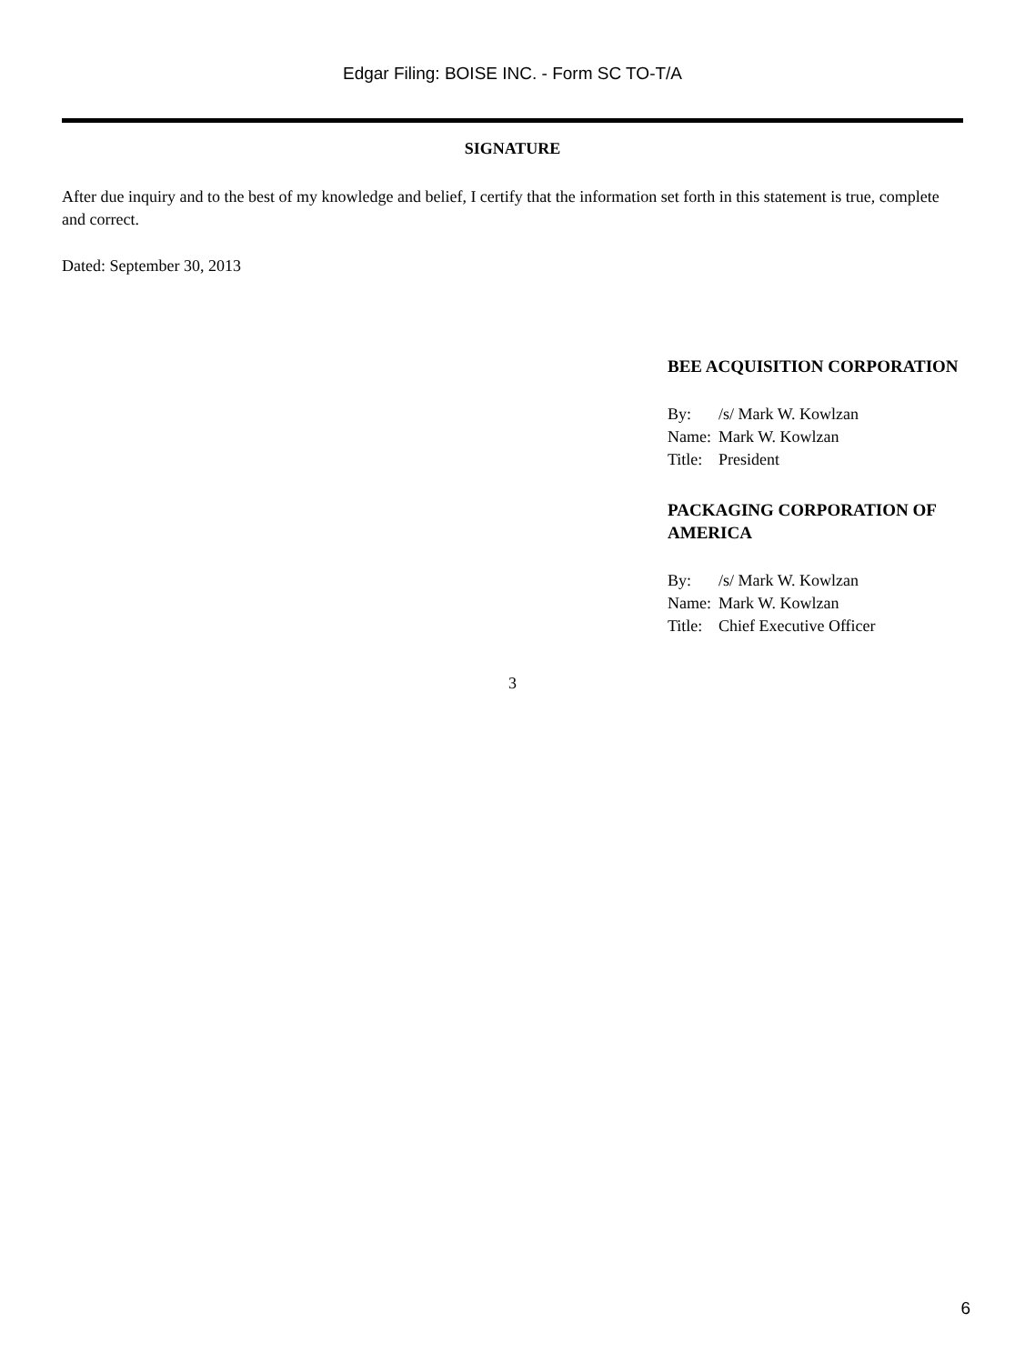Edgar Filing: BOISE INC. - Form SC TO-T/A
SIGNATURE
After due inquiry and to the best of my knowledge and belief, I certify that the information set forth in this statement is true, complete and correct.
Dated: September 30, 2013
BEE ACQUISITION CORPORATION
| By: | /s/ Mark W. Kowlzan |
| Name: | Mark W. Kowlzan |
| Title: | President |
PACKAGING CORPORATION OF AMERICA
| By: | /s/ Mark W. Kowlzan |
| Name: | Mark W. Kowlzan |
| Title: | Chief Executive Officer |
3
6